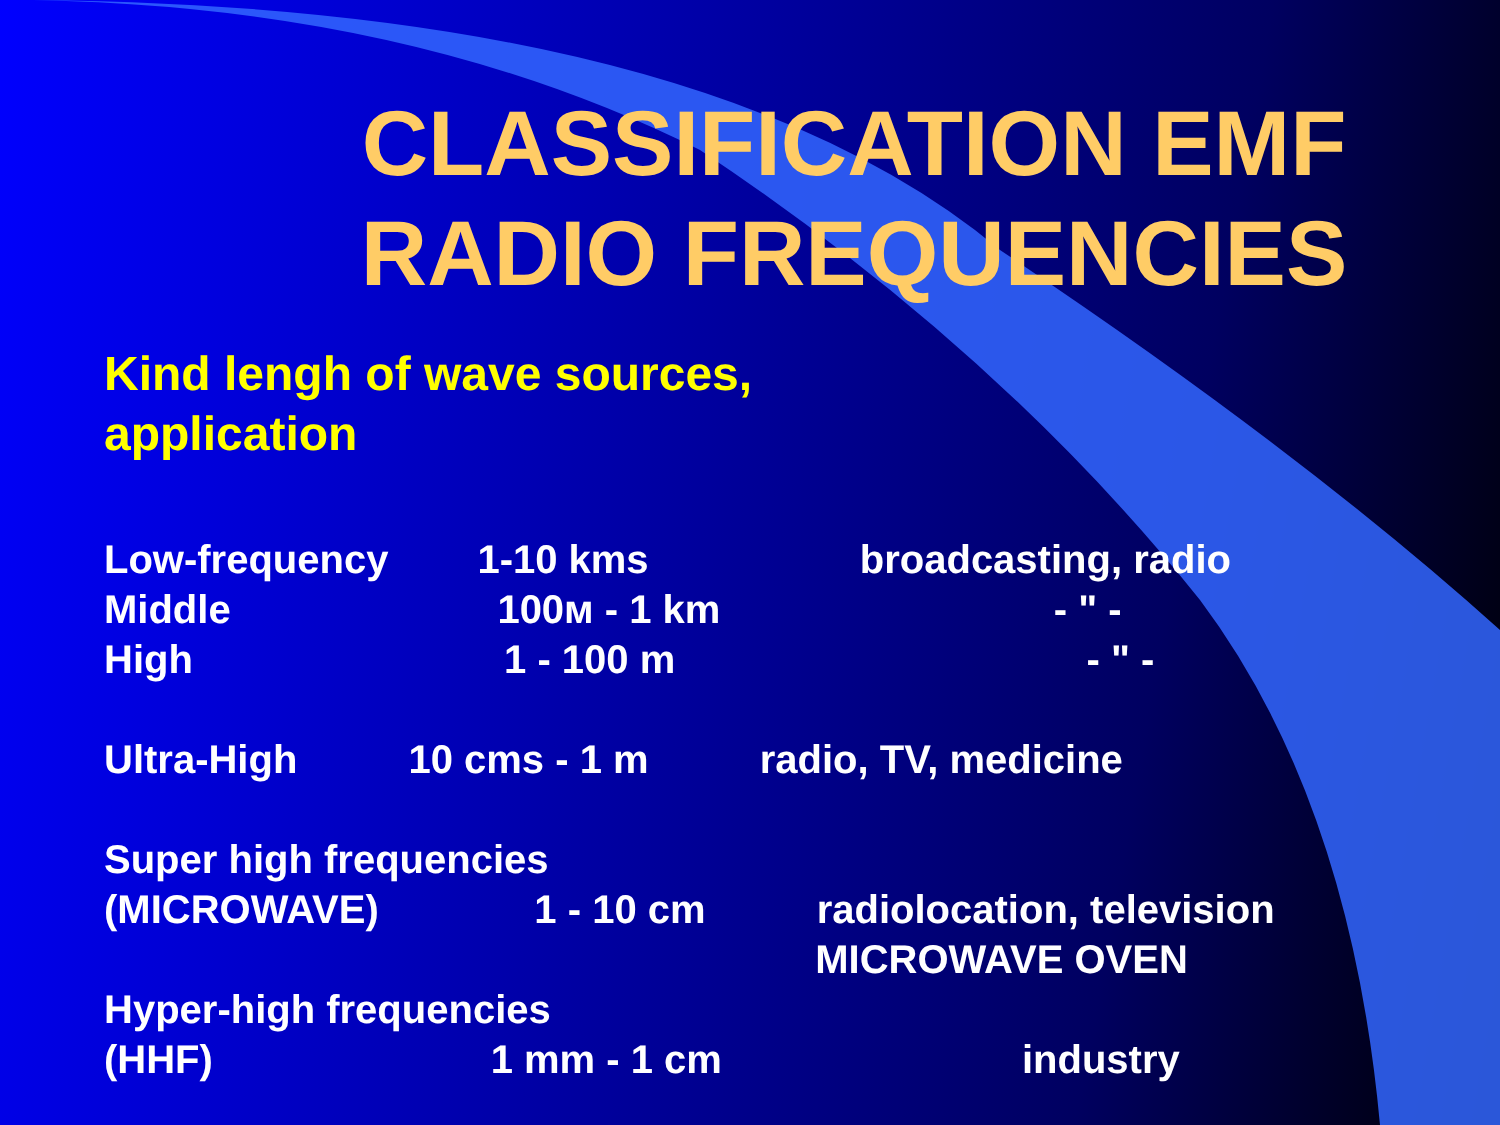CLASSIFICATION EMF RADIO FREQUENCIES
Kind lengh of wave sources,
application
Low-frequency 1-10 kms broadcasting, radio Middle 100м - 1 km - " - High 1 - 100 m - " -
Ultra-High 10 cms - 1 m radio, TV, medicine
Super high frequencies (MICROWAVE) 1 - 10 cm radiolocation, television MICROWAVE OVEN Hyper-high frequencies (HHF) 1 mm - 1 cm industry